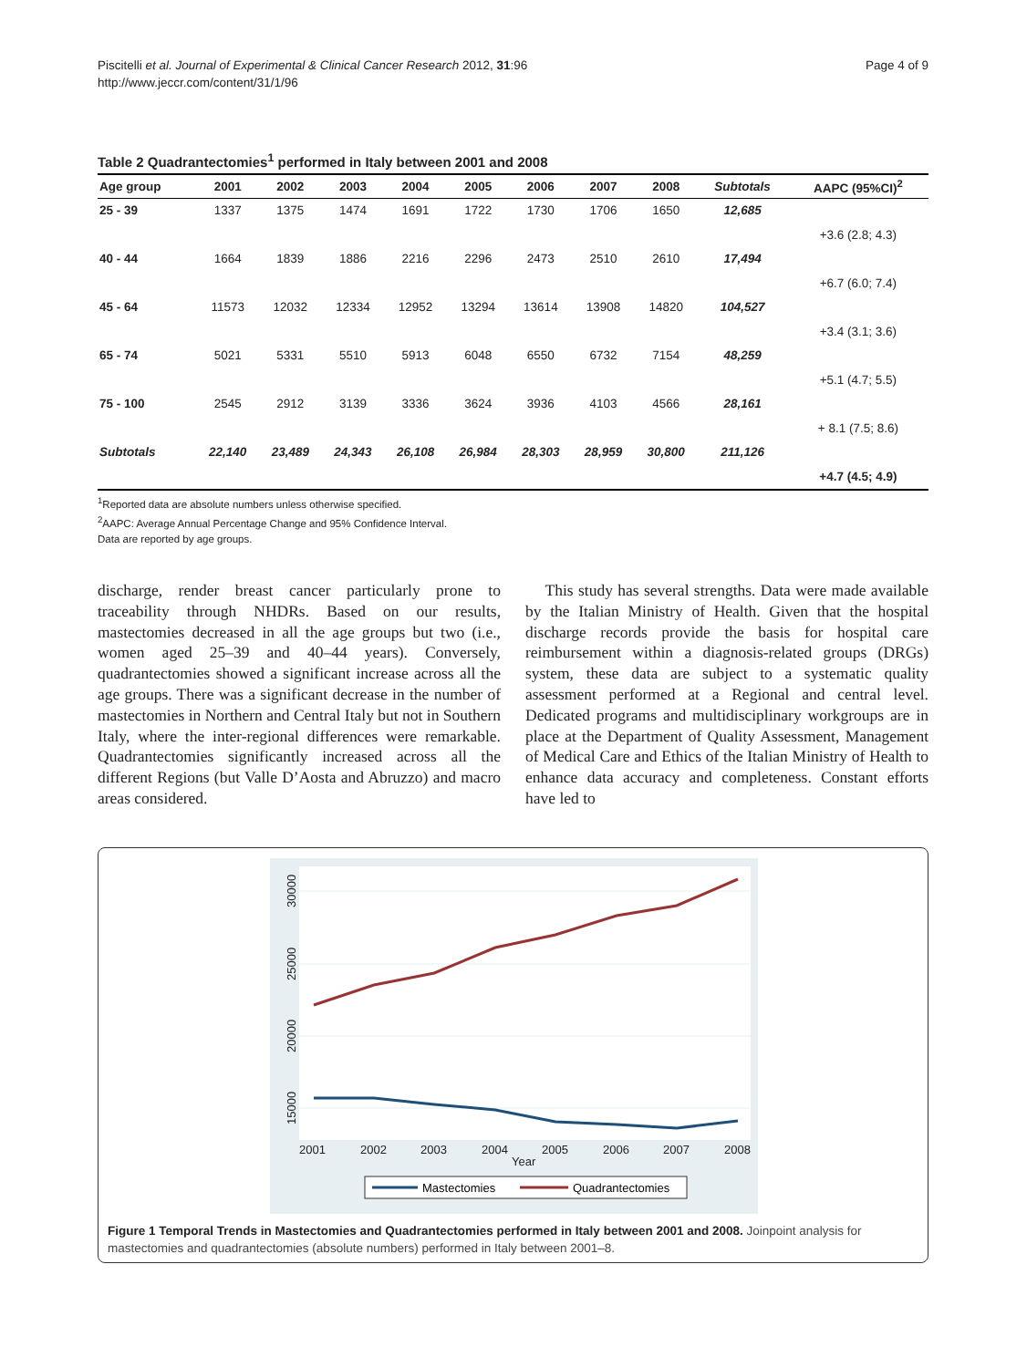Piscitelli et al. Journal of Experimental & Clinical Cancer Research 2012, 31:96
http://www.jeccr.com/content/31/1/96
Page 4 of 9
Table 2 Quadrantectomies<sup>1</sup> performed in Italy between 2001 and 2008
| Age group | 2001 | 2002 | 2003 | 2004 | 2005 | 2006 | 2007 | 2008 | Subtotals | AAPC (95%CI)<sup>2</sup> |
| --- | --- | --- | --- | --- | --- | --- | --- | --- | --- | --- |
| 25 - 39 | 1337 | 1375 | 1474 | 1691 | 1722 | 1730 | 1706 | 1650 | 12,685 | |
| | | | | | | | | | | +3.6 (2.8; 4.3) |
| 40 - 44 | 1664 | 1839 | 1886 | 2216 | 2296 | 2473 | 2510 | 2610 | 17,494 | |
| | | | | | | | | | | +6.7 (6.0; 7.4) |
| 45 - 64 | 11573 | 12032 | 12334 | 12952 | 13294 | 13614 | 13908 | 14820 | 104,527 | |
| | | | | | | | | | | +3.4 (3.1; 3.6) |
| 65 - 74 | 5021 | 5331 | 5510 | 5913 | 6048 | 6550 | 6732 | 7154 | 48,259 | |
| | | | | | | | | | | +5.1 (4.7; 5.5) |
| 75 - 100 | 2545 | 2912 | 3139 | 3336 | 3624 | 3936 | 4103 | 4566 | 28,161 | |
| | | | | | | | | | | + 8.1 (7.5; 8.6) |
| Subtotals | 22,140 | 23,489 | 24,343 | 26,108 | 26,984 | 28,303 | 28,959 | 30,800 | 211,126 | |
| | | | | | | | | | | +4.7 (4.5; 4.9) |
<sup>1</sup> Reported data are absolute numbers unless otherwise specified.
<sup>2</sup> AAPC: Average Annual Percentage Change and 95% Confidence Interval.
Data are reported by age groups.
discharge, render breast cancer particularly prone to traceability through NHDRs. Based on our results, mastectomies decreased in all the age groups but two (i.e., women aged 25–39 and 40–44 years). Conversely, quadrantectomies showed a significant increase across all the age groups. There was a significant decrease in the number of mastectomies in Northern and Central Italy but not in Southern Italy, where the inter-regional differences were remarkable. Quadrantectomies significantly increased across all the different Regions (but Valle D’Aosta and Abruzzo) and macro areas considered.
This study has several strengths. Data were made available by the Italian Ministry of Health. Given that the hospital discharge records provide the basis for hospital care reimbursement within a diagnosis-related groups (DRGs) system, these data are subject to a systematic quality assessment performed at a Regional and central level. Dedicated programs and multidisciplinary workgroups are in place at the Department of Quality Assessment, Management of Medical Care and Ethics of the Italian Ministry of Health to enhance data accuracy and completeness. Constant efforts have led to
30000
25000
20000
15000
2001
2002
2003
2004
2005
2006
2007
2008
Year
Mastectomies
Quadrantectomies
Figure 1 Temporal Trends in Mastectomies and Quadrantectomies performed in Italy between 2001 and 2008. Joinpoint analysis for mastectomies and quadrantectomies (absolute numbers) performed in Italy between 2001–8.